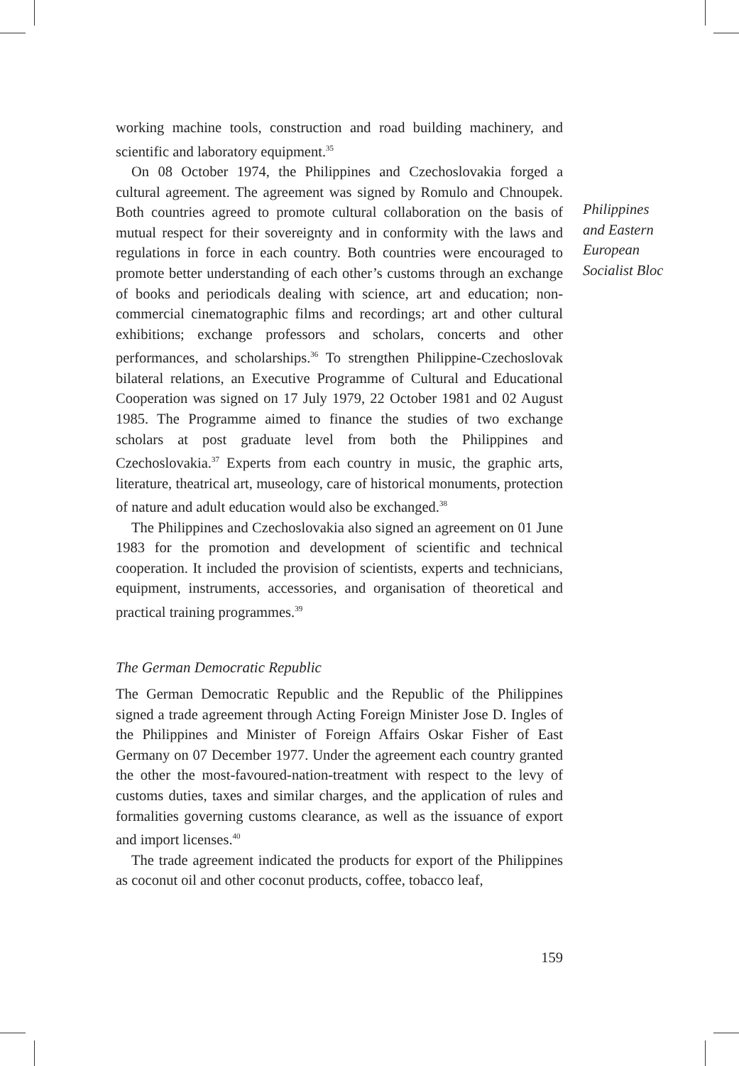working machine tools, construction and road building machinery, and scientific and laboratory equipment.<sup>35</sup>
On 08 October 1974, the Philippines and Czechoslovakia forged a cultural agreement. The agreement was signed by Romulo and Chnoupek. Both countries agreed to promote cultural collaboration on the basis of mutual respect for their sovereignty and in conformity with the laws and regulations in force in each country. Both countries were encouraged to promote better understanding of each other’s customs through an exchange of books and periodicals dealing with science, art and education; non-commercial cinematographic films and recordings; art and other cultural exhibitions; exchange professors and scholars, concerts and other performances, and scholarships.<sup>36</sup> To strengthen Philippine-Czechoslovak bilateral relations, an Executive Programme of Cultural and Educational Cooperation was signed on 17 July 1979, 22 October 1981 and 02 August 1985. The Programme aimed to finance the studies of two exchange scholars at post graduate level from both the Philippines and Czechoslovakia.<sup>37</sup> Experts from each country in music, the graphic arts, literature, theatrical art, museology, care of historical monuments, protection of nature and adult education would also be exchanged.<sup>38</sup>
The Philippines and Czechoslovakia also signed an agreement on 01 June 1983 for the promotion and development of scientific and technical cooperation. It included the provision of scientists, experts and technicians, equipment, instruments, accessories, and organisation of theoretical and practical training programmes.<sup>39</sup>
The German Democratic Republic
The German Democratic Republic and the Republic of the Philippines signed a trade agreement through Acting Foreign Minister Jose D. Ingles of the Philippines and Minister of Foreign Affairs Oskar Fisher of East Germany on 07 December 1977. Under the agreement each country granted the other the most-favoured-nation-treatment with respect to the levy of customs duties, taxes and similar charges, and the application of rules and formalities governing customs clearance, as well as the issuance of export and import licenses.<sup>40</sup>
The trade agreement indicated the products for export of the Philippines as coconut oil and other coconut products, coffee, tobacco leaf,
159
Philippines
and Eastern
European
Socialist Bloc